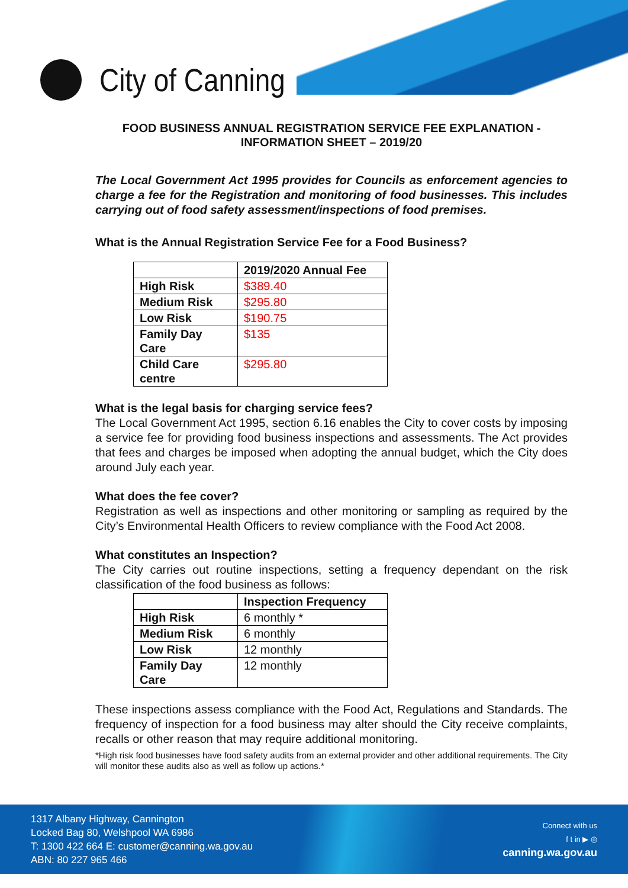City of Canning
FOOD BUSINESS ANNUAL REGISTRATION SERVICE FEE EXPLANATION - INFORMATION SHEET – 2019/20
The Local Government Act 1995 provides for Councils as enforcement agencies to charge a fee for the Registration and monitoring of food businesses. This includes carrying out of food safety assessment/inspections of food premises.
What is the Annual Registration Service Fee for a Food Business?
| | 2019/2020 Annual Fee |
| --- | --- |
| High Risk | $389.40 |
| Medium Risk | $295.80 |
| Low Risk | $190.75 |
| Family Day Care | $135 |
| Child Care centre | $295.80 |
What is the legal basis for charging service fees?
The Local Government Act 1995, section 6.16 enables the City to cover costs by imposing a service fee for providing food business inspections and assessments. The Act provides that fees and charges be imposed when adopting the annual budget, which the City does around July each year.
What does the fee cover?
Registration as well as inspections and other monitoring or sampling as required by the City’s Environmental Health Officers to review compliance with the Food Act 2008.
What constitutes an Inspection?
The City carries out routine inspections, setting a frequency dependant on the risk classification of the food business as follows:
| | Inspection Frequency |
| --- | --- |
| High Risk | 6 monthly * |
| Medium Risk | 6 monthly |
| Low Risk | 12 monthly |
| Family Day Care | 12 monthly |
These inspections assess compliance with the Food Act, Regulations and Standards. The frequency of inspection for a food business may alter should the City receive complaints, recalls or other reason that may require additional monitoring.
*High risk food businesses have food safety audits from an external provider and other additional requirements. The City will monitor these audits also as well as follow up actions.*
1317 Albany Highway, Cannington
Locked Bag 80, Welshpool WA 6986
T: 1300 422 664 E: customer@canning.wa.gov.au
ABN: 80 227 965 466
Connect with us
f t in ▶ ◎
canning.wa.gov.au